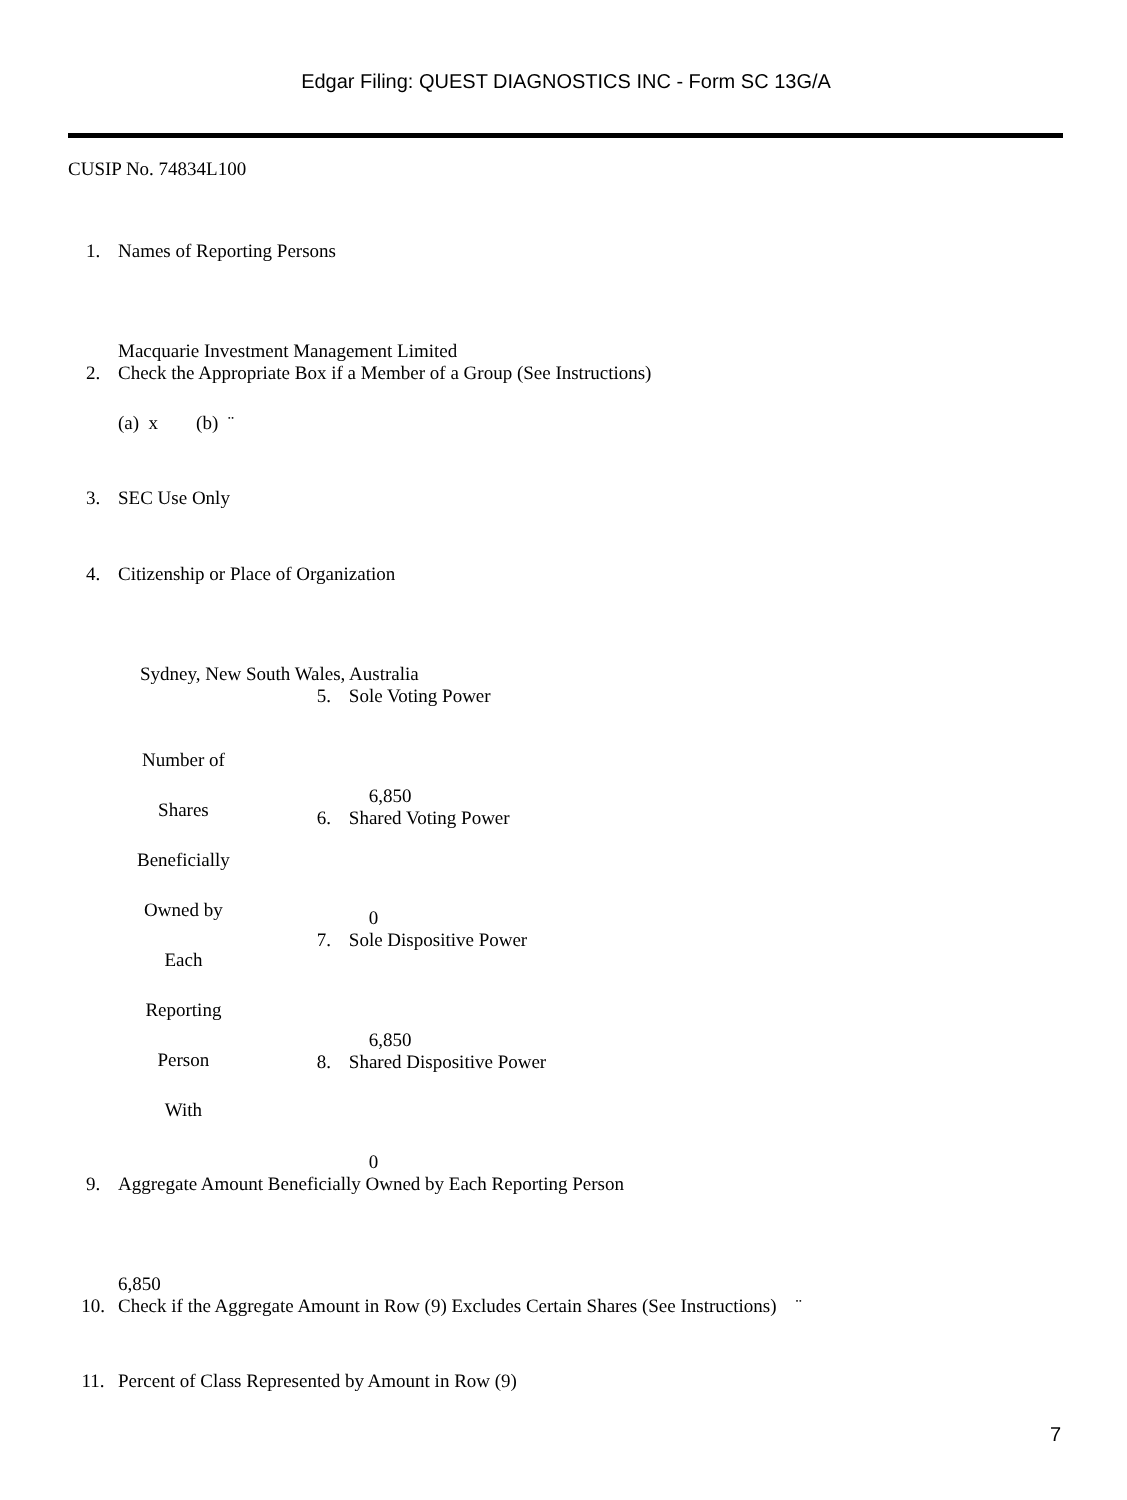Edgar Filing: QUEST DIAGNOSTICS INC - Form SC 13G/A
CUSIP No. 74834L100
| 1. | Names of Reporting Persons | | |
| | Macquarie Investment Management Limited | | |
| 2. | Check the Appropriate Box if a Member of a Group (See Instructions) | | |
| | (a) x (b) ¨ | | |
| 3. | SEC Use Only | | |
| 4. | Citizenship or Place of Organization | | |
| Sydney, New South Wales, Australia | | | |
| Number of Shares Beneficially Owned by Each Reporting Person With | | 5. | Sole Voting Power |
| | | | 6,850 |
| | | 6. | Shared Voting Power |
| | | | 0 |
| | | 7. | Sole Dispositive Power |
| | | | 6,850 |
| | | 8. | Shared Dispositive Power |
| | | | 0 |
| 9. | Aggregate Amount Beneficially Owned by Each Reporting Person | | |
| | 6,850 | | |
| 10. | Check if the Aggregate Amount in Row (9) Excludes Certain Shares (See Instructions) ¨ | | |
| 11. | Percent of Class Represented by Amount in Row (9) | | |
7